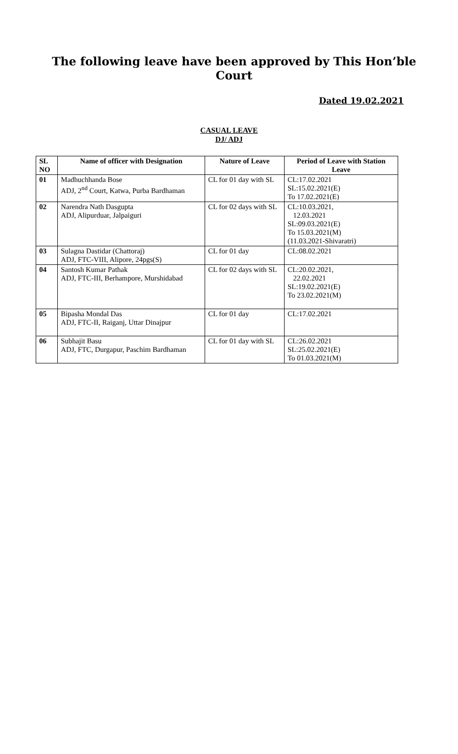The following leave have been approved by This Hon’ble Court
Dated 19.02.2021
CASUAL LEAVE
DJ/ ADJ
| SL NO | Name of officer with Designation | Nature of Leave | Period of Leave with Station Leave |
| --- | --- | --- | --- |
| 01 | Madhuchhanda Bose ADJ, 2<sup>nd</sup> Court, Katwa, Purba Bardhaman | CL for 01 day with SL | CL:17.02.2021 SL:15.02.2021(E) To 17.02.2021(E) |
| 02 | Narendra Nath Dasgupta ADJ, Alipurduar, Jalpaiguri | CL for 02 days with SL | CL:10.03.2021, 12.03.2021 SL:09.03.2021(E) To 15.03.2021(M) (11.03.2021-Shivaratri) |
| 03 | Sulagna Dastidar (Chattoraj) ADJ, FTC-VIII, Alipore, 24pgs(S) | CL for 01 day | CL:08.02.2021 |
| 04 | Santosh Kumar Pathak ADJ, FTC-III, Berhampore, Murshidabad | CL for 02 days with SL | CL:20.02.2021, 22.02.2021 SL:19.02.2021(E) To 23.02.2021(M) |
| 05 | Bipasha Mondal Das ADJ, FTC-II, Raiganj, Uttar Dinajpur | CL for 01 day | CL:17.02.2021 |
| 06 | Subhajit Basu ADJ, FTC, Durgapur, Paschim Bardhaman | CL for 01 day with SL | CL:26.02.2021 SL:25.02.2021(E) To 01.03.2021(M) |